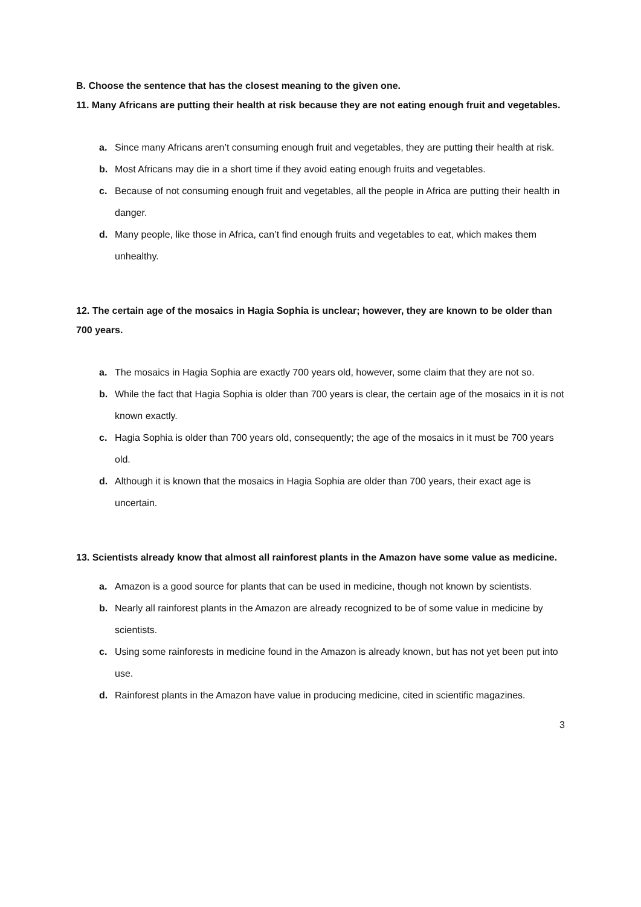B. Choose the sentence that has the closest meaning to the given one.
11. Many Africans are putting their health at risk because they are not eating enough fruit and vegetables.
a. Since many Africans aren’t consuming enough fruit and vegetables, they are putting their health at risk.
b. Most Africans may die in a short time if they avoid eating enough fruits and vegetables.
c. Because of not consuming enough fruit and vegetables, all the people in Africa are putting their health in danger.
d. Many people, like those in Africa, can’t find enough fruits and vegetables to eat, which makes them unhealthy.
12. The certain age of the mosaics in Hagia Sophia is unclear; however, they are known to be older than 700 years.
a. The mosaics in Hagia Sophia are exactly 700 years old, however, some claim that they are not so.
b. While the fact that Hagia Sophia is older than 700 years is clear, the certain age of the mosaics in it is not known exactly.
c. Hagia Sophia is older than 700 years old, consequently; the age of the mosaics in it must be 700 years old.
d. Although it is known that the mosaics in Hagia Sophia are older than 700 years, their exact age is uncertain.
13. Scientists already know that almost all rainforest plants in the Amazon have some value as medicine.
a. Amazon is a good source for plants that can be used in medicine, though not known by scientists.
b. Nearly all rainforest plants in the Amazon are already recognized to be of some value in medicine by scientists.
c. Using some rainforests in medicine found in the Amazon is already known, but has not yet been put into use.
d. Rainforest plants in the Amazon have value in producing medicine, cited in scientific magazines.
3